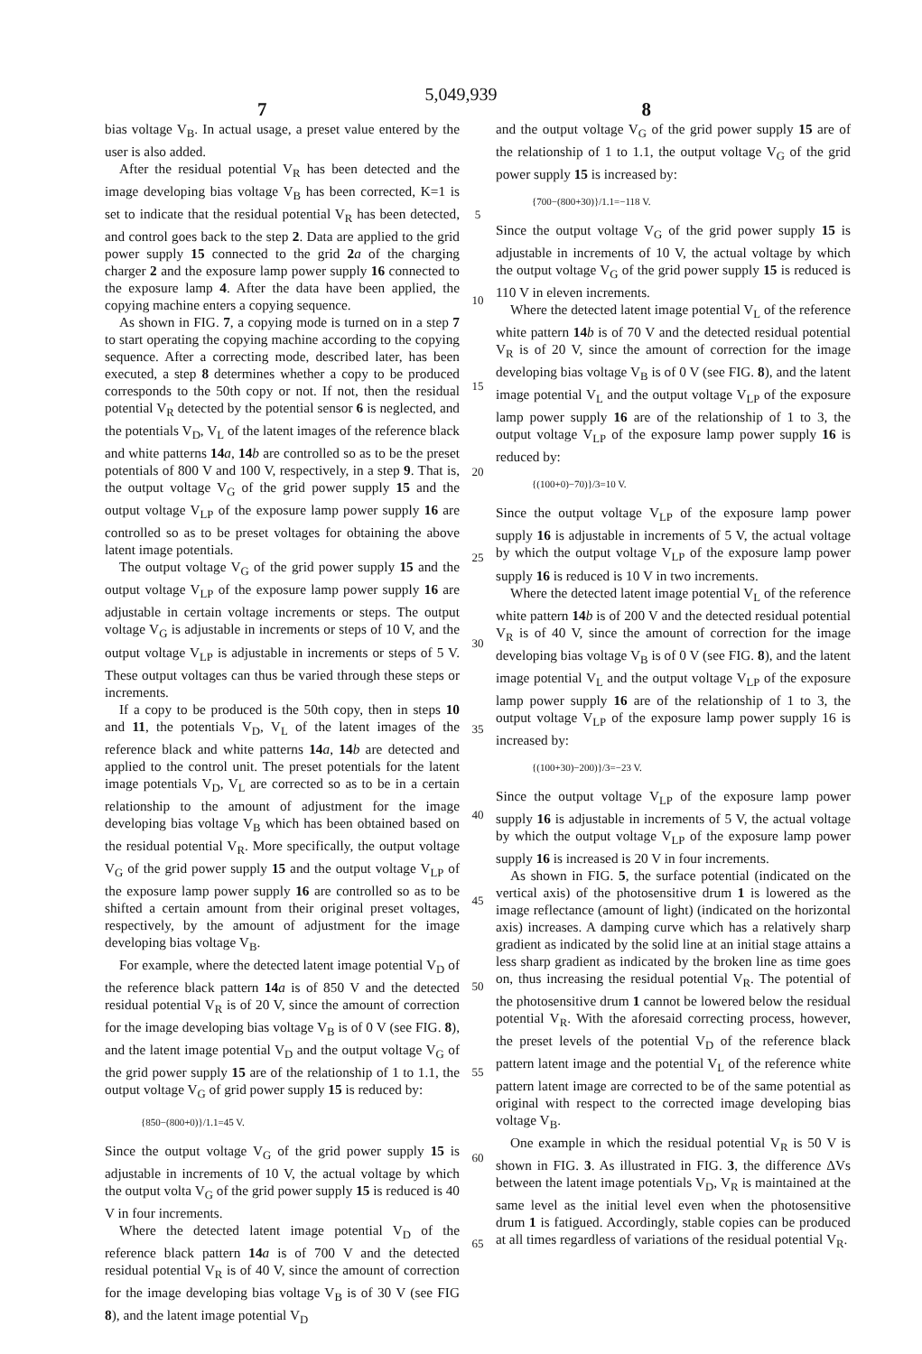5,049,939
7 8
bias voltage V<sub>B</sub>. In actual usage, a preset value entered by the user is also added.
After the residual potential V<sub>R</sub> has been detected and the image developing bias voltage V<sub>B</sub> has been corrected, K=1 is set to indicate that the residual potential V<sub>R</sub> has been detected, and control goes back to the step 2. Data are applied to the grid power supply 15 connected to the grid 2 a of the charging charger 2 and the exposure lamp power supply 16 connected to the exposure lamp 4. After the data have been applied, the copying machine enters a copying sequence.
As shown in FIG. 7, a copying mode is turned on in a step 7 to start operating the copying machine according to the copying sequence. After a correcting mode, described later, has been executed, a step 8 determines whether a copy to be produced corresponds to the 50th copy or not. If not, then the residual potential V<sub>R</sub> detected by the potential sensor 6 is neglected, and the potentials V<sub>D</sub>, V<sub>L</sub> of the latent images of the reference black and white patterns 14 a, 14 b are controlled so as to be the preset potentials of 800 V and 100 V, respectively, in a step 9. That is, the output voltage V<sub>G</sub> of the grid power supply 15 and the output voltage V<sub>LP</sub> of the exposure lamp power supply 16 are controlled so as to be preset voltages for obtaining the above latent image potentials.
The output voltage V<sub>G</sub> of the grid power supply 15 and the output voltage V<sub>LP</sub> of the exposure lamp power supply 16 are adjustable in certain voltage increments or steps. The output voltage V<sub>G</sub> is adjustable in increments or steps of 10 V, and the output voltage V<sub>LP</sub> is adjustable in increments or steps of 5 V. These output voltages can thus be varied through these steps or increments.
If a copy to be produced is the 50th copy, then in steps 10 and 11, the potentials V<sub>D</sub>, V<sub>L</sub> of the latent images of the reference black and white patterns 14 a, 14 b are detected and applied to the control unit. The preset potentials for the latent image potentials V<sub>D</sub>, V<sub>L</sub> are corrected so as to be in a certain relationship to the amount of adjustment for the image developing bias voltage V<sub>B</sub> which has been obtained based on the residual potential V<sub>R</sub>. More specifically, the output voltage V<sub>G</sub> of the grid power supply 15 and the output voltage V<sub>LP</sub> of the exposure lamp power supply 16 are controlled so as to be shifted a certain amount from their original preset voltages, respectively, by the amount of adjustment for the image developing bias voltage V<sub>B</sub>.
For example, where the detected latent image potential V<sub>D</sub> of the reference black pattern 14 a is of 850 V and the detected residual potential V<sub>R</sub> is of 20 V, since the amount of correction for the image developing bias voltage V<sub>B</sub> is of 0 V (see FIG. 8), and the latent image potential V<sub>D</sub> and the output voltage V<sub>G</sub> of the grid power supply 15 are of the relationship of 1 to 1.1, the output voltage V<sub>G</sub> of grid power supply 15 is reduced by:
{850−(800+0)}/1.1=45 V.
Since the output voltage V<sub>G</sub> of the grid power supply 15 is adjustable in increments of 10 V, the actual voltage by which the output volta V<sub>G</sub> of the grid power supply 15 is reduced is 40 V in four increments.
Where the detected latent image potential V<sub>D</sub> of the reference black pattern 14 a is of 700 V and the detected residual potential V<sub>R</sub> is of 40 V, since the amount of correction for the image developing bias voltage V<sub>B</sub> is of 30 V (see FIG 8), and the latent image potential V<sub>D</sub>
5
10
15
20
25
30
35
40
45
50
55
60
65
and the output voltage V<sub>G</sub> of the grid power supply 15 are of the relationship of 1 to 1.1, the output voltage V<sub>G</sub> of the grid power supply 15 is increased by:
{700−(800+30)}/1.1=−118 V.
Since the output voltage V<sub>G</sub> of the grid power supply 15 is adjustable in increments of 10 V, the actual voltage by which the output voltage V<sub>G</sub> of the grid power supply 15 is reduced is 110 V in eleven increments.
Where the detected latent image potential V<sub>L</sub> of the reference white pattern 14 b is of 70 V and the detected residual potential V<sub>R</sub> is of 20 V, since the amount of correction for the image developing bias voltage V<sub>B</sub> is of 0 V (see FIG. 8), and the latent image potential V<sub>L</sub> and the output voltage V<sub>LP</sub> of the exposure lamp power supply 16 are of the relationship of 1 to 3, the output voltage V<sub>LP</sub> of the exposure lamp power supply 16 is reduced by:
{(100+0)−70)}/3=10 V.
Since the output voltage V<sub>LP</sub> of the exposure lamp power supply 16 is adjustable in increments of 5 V, the actual voltage by which the output voltage V<sub>LP</sub> of the exposure lamp power supply 16 is reduced is 10 V in two increments.
Where the detected latent image potential V<sub>L</sub> of the reference white pattern 14 b is of 200 V and the detected residual potential V<sub>R</sub> is of 40 V, since the amount of correction for the image developing bias voltage V<sub>B</sub> is of 0 V (see FIG. 8), and the latent image potential V<sub>L</sub> and the output voltage V<sub>LP</sub> of the exposure lamp power supply 16 are of the relationship of 1 to 3, the output voltage V<sub>LP</sub> of the exposure lamp power supply 16 is increased by:
{(100+30)−200)}/3=−23 V.
Since the output voltage V<sub>LP</sub> of the exposure lamp power supply 16 is adjustable in increments of 5 V, the actual voltage by which the output voltage V<sub>LP</sub> of the exposure lamp power supply 16 is increased is 20 V in four increments.
As shown in FIG. 5, the surface potential (indicated on the vertical axis) of the photosensitive drum 1 is lowered as the image reflectance (amount of light) (indicated on the horizontal axis) increases. A damping curve which has a relatively sharp gradient as indicated by the solid line at an initial stage attains a less sharp gradient as indicated by the broken line as time goes on, thus increasing the residual potential V<sub>R</sub>. The potential of the photosensitive drum 1 cannot be lowered below the residual potential V<sub>R</sub>. With the aforesaid correcting process, however, the preset levels of the potential V<sub>D</sub> of the reference black pattern latent image and the potential V<sub>L</sub> of the reference white pattern latent image are corrected to be of the same potential as original with respect to the corrected image developing bias voltage V<sub>B</sub>.
One example in which the residual potential V<sub>R</sub> is 50 V is shown in FIG. 3. As illustrated in FIG. 3, the difference ΔVs between the latent image potentials V<sub>D</sub>, V<sub>R</sub> is maintained at the same level as the initial level even when the photosensitive drum 1 is fatigued. Accordingly, stable copies can be produced at all times regardless of variations of the residual potential V<sub>R</sub>.